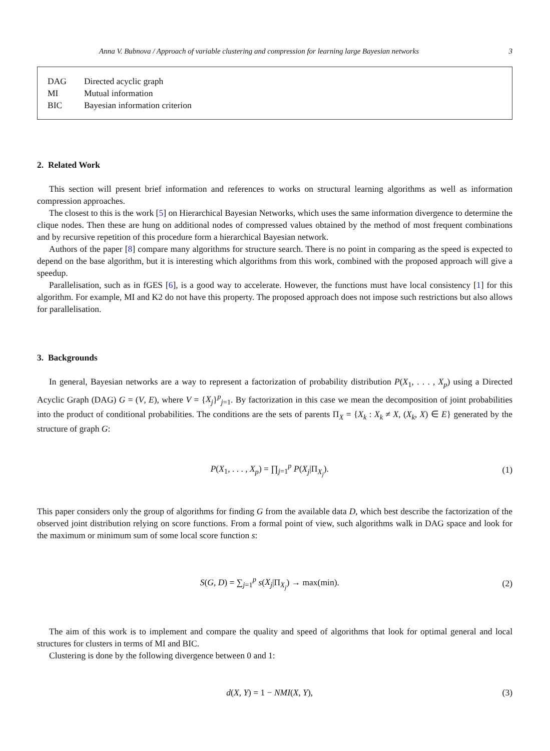Anna V. Bubnova / Approach of variable clustering and compression for learning large Bayesian networks 3
| DAG | Directed acyclic graph |
| MI | Mutual information |
| BIC | Bayesian information criterion |
2. Related Work
This section will present brief information and references to works on structural learning algorithms as well as information compression approaches.
The closest to this is the work [5] on Hierarchical Bayesian Networks, which uses the same information divergence to determine the clique nodes. Then these are hung on additional nodes of compressed values obtained by the method of most frequent combinations and by recursive repetition of this procedure form a hierarchical Bayesian network.
Authors of the paper [8] compare many algorithms for structure search. There is no point in comparing as the speed is expected to depend on the base algorithm, but it is interesting which algorithms from this work, combined with the proposed approach will give a speedup.
Parallelisation, such as in fGES [6], is a good way to accelerate. However, the functions must have local consistency [1] for this algorithm. For example, MI and K2 do not have this property. The proposed approach does not impose such restrictions but also allows for parallelisation.
3. Backgrounds
In general, Bayesian networks are a way to represent a factorization of probability distribution P(X<sub>1</sub>, . . . , X<sub>p</sub>) using a Directed Acyclic Graph (DAG) G = (V, E), where V = {X<sub>j</sub>}<sup>p</sup><sub>j=1</sub>. By factorization in this case we mean the decomposition of joint probabilities into the product of conditional probabilities. The conditions are the sets of parents Π<sub>X</sub> = {X<sub>k</sub> : X<sub>k</sub> ≠ X, (X<sub>k</sub>, X) ∈ E} generated by the structure of graph G:
P(X<sub>1</sub>, . . . , X<sub>p</sub>) = ∏<sub>j=1</sub><sup>p</sup> P(X<sub>j</sub>|Π<sub>X<sub>j</sub></sub>). (1)
This paper considers only the group of algorithms for finding G from the available data D, which best describe the factorization of the observed joint distribution relying on score functions. From a formal point of view, such algorithms walk in DAG space and look for the maximum or minimum sum of some local score function s:
S(G, D) = ∑<sub>j=1</sub><sup>p</sup> s(X<sub>j</sub>|Π<sub>X<sub>j</sub></sub>) → max(min). (2)
The aim of this work is to implement and compare the quality and speed of algorithms that look for optimal general and local structures for clusters in terms of MI and BIC.
Clustering is done by the following divergence between 0 and 1:
d(X, Y) = 1 − NMI(X, Y), (3)